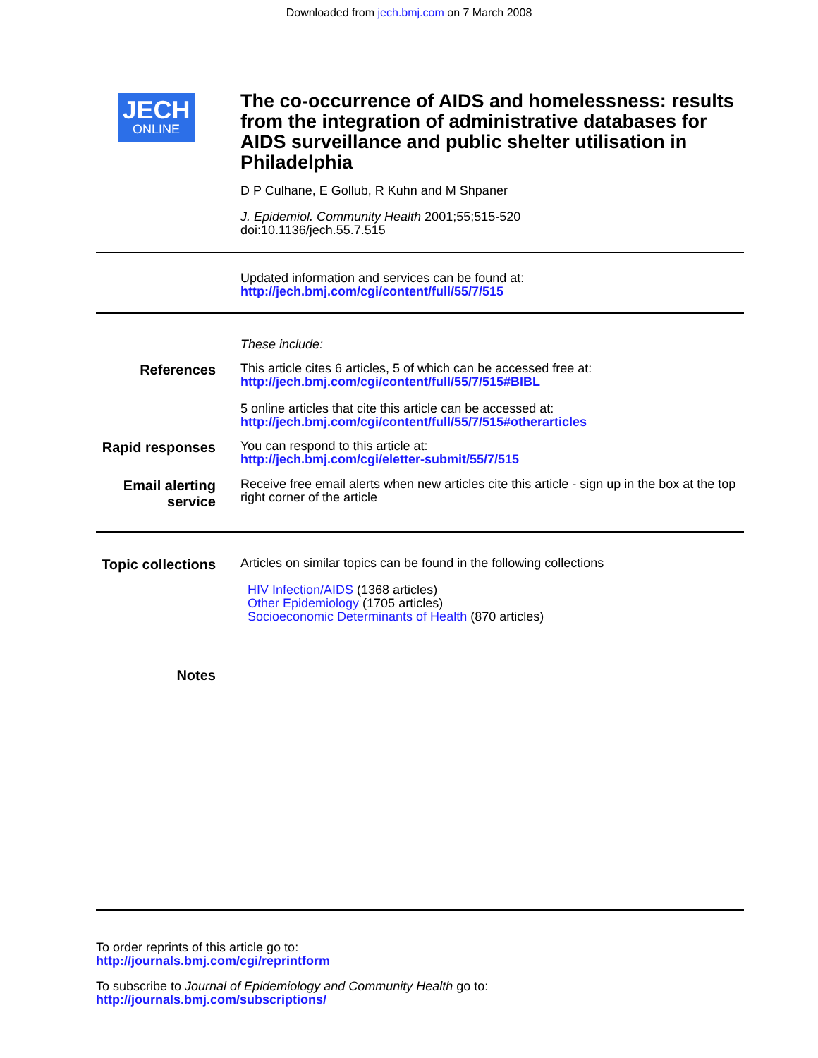Downloaded from jech.bmj.com on 7 March 2008
JECH
ONLINE
The co-occurrence of AIDS and homelessness: results from the integration of administrative databases for AIDS surveillance and public shelter utilisation in Philadelphia
D P Culhane, E Gollub, R Kuhn and M Shpaner
J. Epidemiol. Community Health 2001;55;515-520
doi:10.1136/jech.55.7.515
Updated information and services can be found at:
http://jech.bmj.com/cgi/content/full/55/7/515
These include:
References
This article cites 6 articles, 5 of which can be accessed free at:
http://jech.bmj.com/cgi/content/full/55/7/515#BIBL
5 online articles that cite this article can be accessed at:
http://jech.bmj.com/cgi/content/full/55/7/515#otherarticles
Rapid responses
You can respond to this article at:
http://jech.bmj.com/cgi/eletter-submit/55/7/515
Email alerting service
Receive free email alerts when new articles cite this article - sign up in the box at the top right corner of the article
Topic collections
Articles on similar topics can be found in the following collections
HIV Infection/AIDS (1368 articles)
Other Epidemiology (1705 articles)
Socioeconomic Determinants of Health (870 articles)
Notes
To order reprints of this article go to:
http://journals.bmj.com/cgi/reprintform
To subscribe to Journal of Epidemiology and Community Health go to:
http://journals.bmj.com/subscriptions/